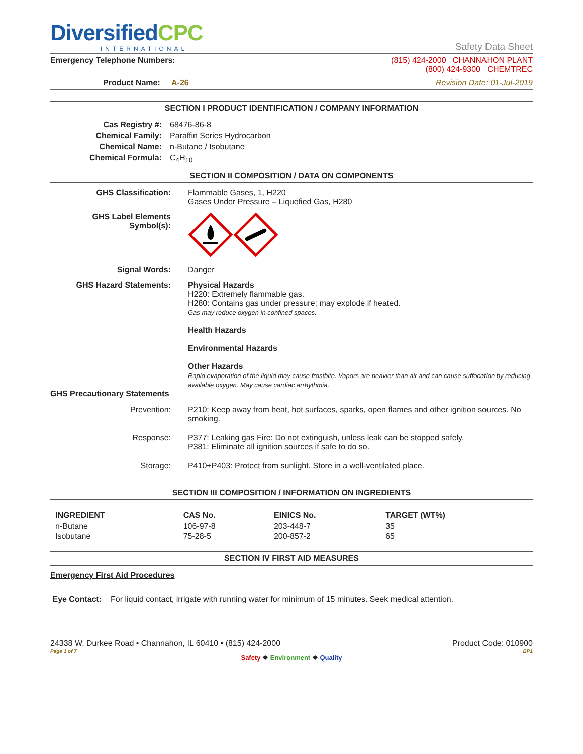DiversifiedCPC
INTERNATIONAL
Safety Data Sheet
Emergency Telephone Numbers: (815) 424-2000 CHANNAHON PLANT
(800) 424-9300 CHEMTREC
Product Name: A-26 Revision Date: 01-Jul-2019
SECTION I PRODUCT IDENTIFICATION / COMPANY INFORMATION
Cas Registry #: 68476-86-8 Chemical Family: Paraffin Series Hydrocarbon Chemical Name: n-Butane / Isobutane Chemical Formula: C<sub>4</sub>H<sub>10</sub>
SECTION II COMPOSITION / DATA ON COMPONENTS
GHS Classification:
Flammable Gases, 1, H220
Gases Under Pressure – Liquefied Gas, H280
GHS Label Elements
Symbol(s):
Signal Words:
Danger
GHS Hazard Statements:
Physical Hazards
H220: Extremely flammable gas.
H280: Contains gas under pressure; may explode if heated.
Gas may reduce oxygen in confined spaces.
Health Hazards
Environmental Hazards
Other Hazards
Rapid evaporation of the liquid may cause frostbite. Vapors are heavier than air and can cause suffocation by reducing available oxygen. May cause cardiac arrhythmia.
GHS Precautionary Statements
Prevention:
P210: Keep away from heat, hot surfaces, sparks, open flames and other ignition sources. No smoking.
Response:
P377: Leaking gas Fire: Do not extinguish, unless leak can be stopped safely.
P381: Eliminate all ignition sources if safe to do so.
Storage:
P410+P403: Protect from sunlight. Store in a well-ventilated place.
SECTION III COMPOSITION / INFORMATION ON INGREDIENTS
| INGREDIENT | CAS No. | EINICS No. | TARGET (WT%) |
| --- | --- | --- | --- |
| n-Butane | 106-97-8 | 203-448-7 | 35 |
| Isobutane | 75-28-5 | 200-857-2 | 65 |
SECTION IV FIRST AID MEASURES
Emergency First Aid Procedures
Eye Contact: For liquid contact, irrigate with running water for minimum of 15 minutes. Seek medical attention.
24338 W. Durkee Road • Channahon, IL 60410 • (815) 424-2000 Product Code: 010900
Page 1 of 7 BP1
Safety ❖ Environment ❖ Quality